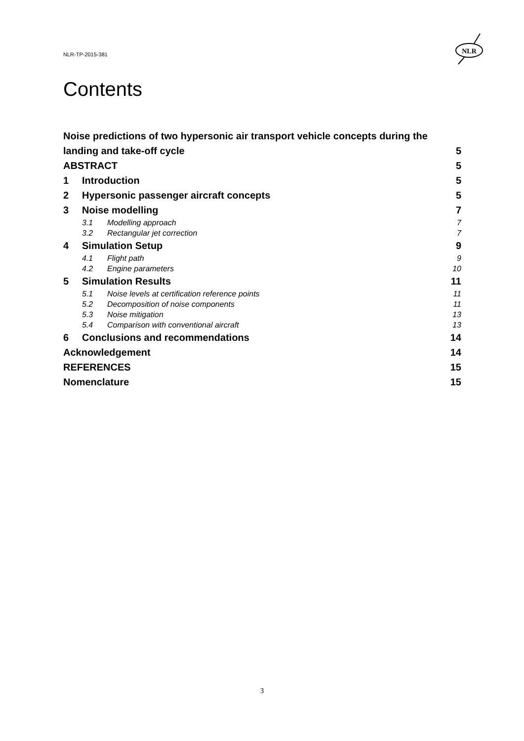NLR-TP-2015-381
NLR
Contents
Noise predictions of two hypersonic air transport vehicle concepts during the
landing and take-off cycle 5
ABSTRACT 5
1 Introduction 5
2 Hypersonic passenger aircraft concepts 5
3 Noise modelling 7
3.1 Modelling approach 7
3.2 Rectangular jet correction 7
4 Simulation Setup 9
4.1 Flight path 9
4.2 Engine parameters 10
5 Simulation Results 11
5.1 Noise levels at certification reference points 11
5.2 Decomposition of noise components 11
5.3 Noise mitigation 13
5.4 Comparison with conventional aircraft 13
6 Conclusions and recommendations 14
Acknowledgement 14
REFERENCES 15
Nomenclature 15
3